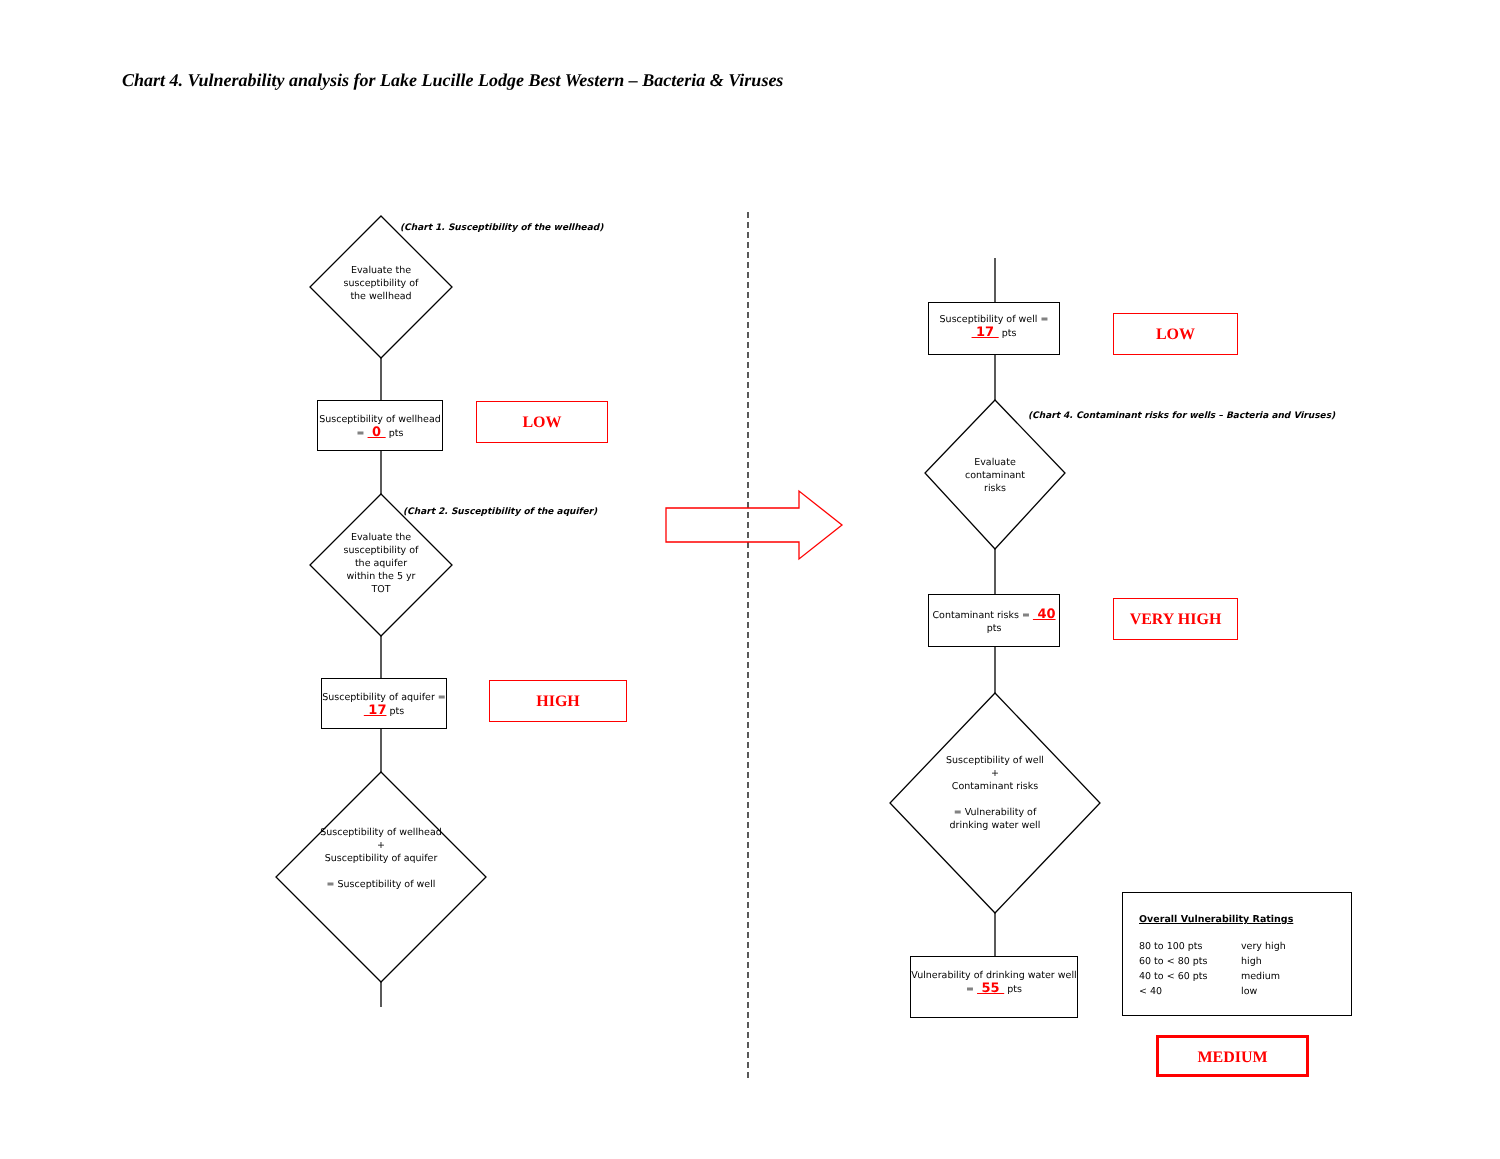Chart 4. Vulnerability analysis for Lake Lucille Lodge Best Western – Bacteria & Viruses
(Chart 1. Susceptibility of the wellhead)
Evaluate the susceptibility of the wellhead
Susceptibility of wellhead = 0 pts
LOW
(Chart 2. Susceptibility of the aquifer)
Evaluate the susceptibility of the aquifer within the 5 yr TOT
Susceptibility of aquifer = 17 pts
HIGH
Susceptibility of wellhead
+
Susceptibility of aquifer
= Susceptibility of well
Susceptibility of well = 17 pts
LOW
(Chart 4. Contaminant risks for wells – Bacteria and Viruses)
Evaluate contaminant risks
Contaminant risks = 40 pts
VERY HIGH
Susceptibility of well
+
Contaminant risks
= Vulnerability of drinking water well
Vulnerability of drinking water well = 55 pts
Overall Vulnerability Ratings
80 to 100 pts very high
60 to < 80 pts high
40 to < 60 pts medium
< 40 low
MEDIUM